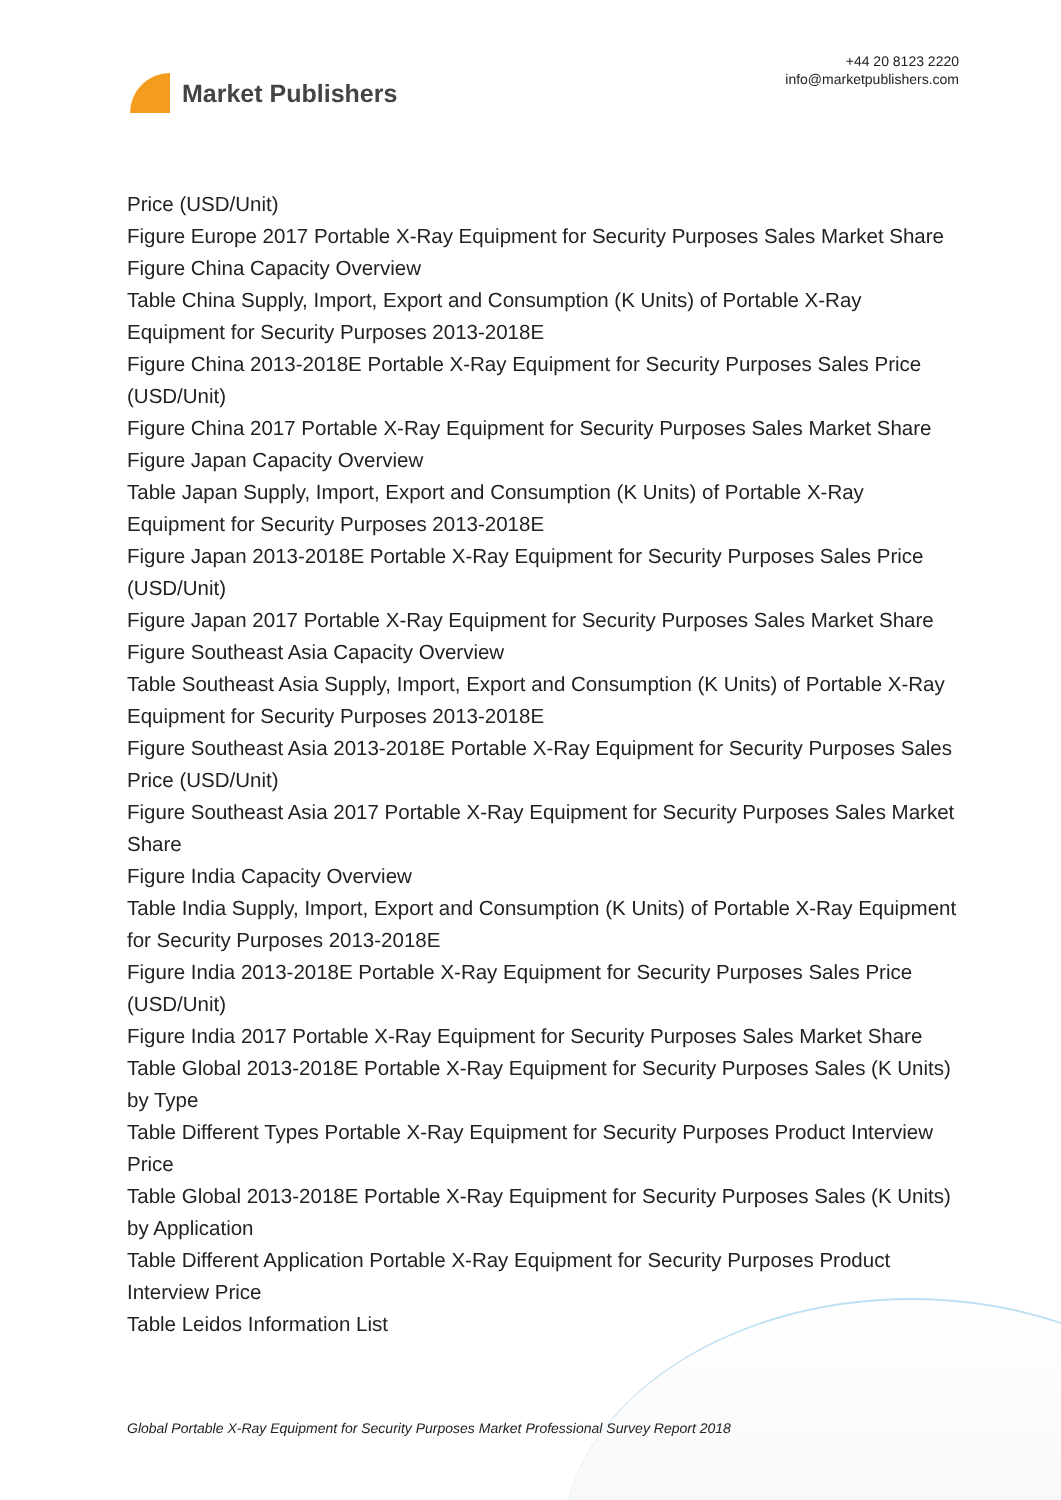Market Publishers
+44 20 8123 2220
info@marketpublishers.com
Price (USD/Unit)
Figure Europe 2017 Portable X-Ray Equipment for Security Purposes Sales Market Share
Figure China Capacity Overview
Table China Supply, Import, Export and Consumption (K Units) of Portable X-Ray Equipment for Security Purposes 2013-2018E
Figure China 2013-2018E Portable X-Ray Equipment for Security Purposes Sales Price (USD/Unit)
Figure China 2017 Portable X-Ray Equipment for Security Purposes Sales Market Share
Figure Japan Capacity Overview
Table Japan Supply, Import, Export and Consumption (K Units) of Portable X-Ray Equipment for Security Purposes 2013-2018E
Figure Japan 2013-2018E Portable X-Ray Equipment for Security Purposes Sales Price (USD/Unit)
Figure Japan 2017 Portable X-Ray Equipment for Security Purposes Sales Market Share
Figure Southeast Asia Capacity Overview
Table Southeast Asia Supply, Import, Export and Consumption (K Units) of Portable X-Ray Equipment for Security Purposes 2013-2018E
Figure Southeast Asia 2013-2018E Portable X-Ray Equipment for Security Purposes Sales Price (USD/Unit)
Figure Southeast Asia 2017 Portable X-Ray Equipment for Security Purposes Sales Market Share
Figure India Capacity Overview
Table India Supply, Import, Export and Consumption (K Units) of Portable X-Ray Equipment for Security Purposes 2013-2018E
Figure India 2013-2018E Portable X-Ray Equipment for Security Purposes Sales Price (USD/Unit)
Figure India 2017 Portable X-Ray Equipment for Security Purposes Sales Market Share
Table Global 2013-2018E Portable X-Ray Equipment for Security Purposes Sales (K Units) by Type
Table Different Types Portable X-Ray Equipment for Security Purposes Product Interview Price
Table Global 2013-2018E Portable X-Ray Equipment for Security Purposes Sales (K Units) by Application
Table Different Application Portable X-Ray Equipment for Security Purposes Product Interview Price
Table Leidos Information List
Global Portable X-Ray Equipment for Security Purposes Market Professional Survey Report 2018